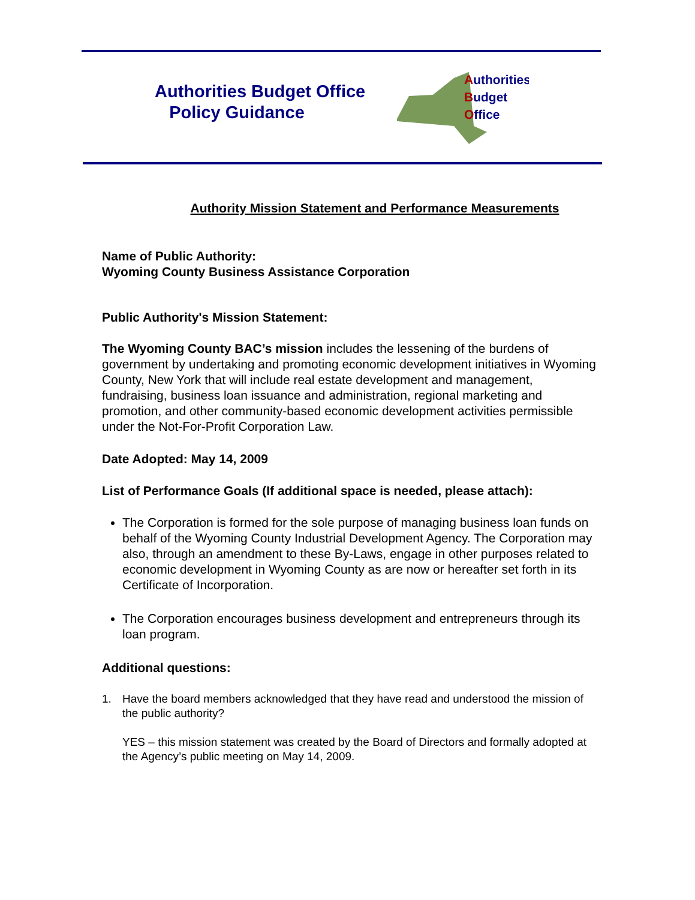Authorities Budget Office
Policy Guidance
Authorities
Budget
Office
Authority Mission Statement and Performance Measurements
Name of Public Authority:
Wyoming County Business Assistance Corporation
Public Authority's Mission Statement:
The Wyoming County BAC’s mission includes the lessening of the burdens of government by undertaking and promoting economic development initiatives in Wyoming County, New York that will include real estate development and management, fundraising, business loan issuance and administration, regional marketing and promotion, and other community-based economic development activities permissible under the Not-For-Profit Corporation Law.
Date Adopted: May 14, 2009
List of Performance Goals (If additional space is needed, please attach):
The Corporation is formed for the sole purpose of managing business loan funds on behalf of the Wyoming County Industrial Development Agency. The Corporation may also, through an amendment to these By-Laws, engage in other purposes related to economic development in Wyoming County as are now or hereafter set forth in its Certificate of Incorporation.
The Corporation encourages business development and entrepreneurs through its loan program.
Additional questions:
1. Have the board members acknowledged that they have read and understood the mission of the public authority?
YES – this mission statement was created by the Board of Directors and formally adopted at the Agency’s public meeting on May 14, 2009.